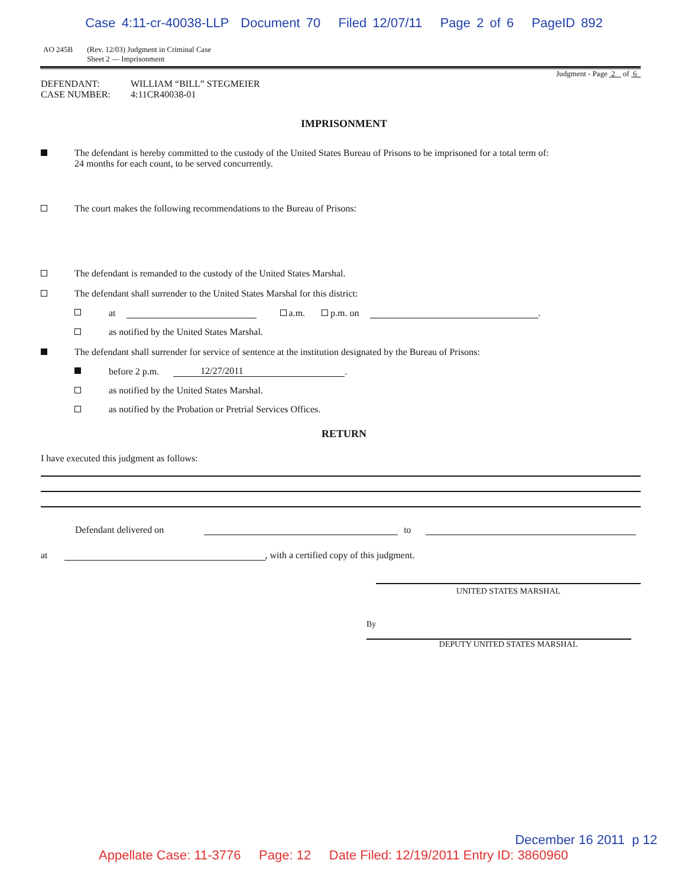Case 4:11-cr-40038-LLP Document 70 Filed 12/07/11 Page 2 of 6 PageID 892
AO 245B (Rev. 12/03) Judgment in Criminal Case
Sheet 2 — Imprisonment
Judgment - Page 2 of 6
DEFENDANT: WILLIAM “BILL” STEGMEIER
CASE NUMBER: 4:11CR40038-01
IMPRISONMENT
The defendant is hereby committed to the custody of the United States Bureau of Prisons to be imprisoned for a total term of:
24 months for each count, to be served concurrently.
The court makes the following recommendations to the Bureau of Prisons:
The defendant is remanded to the custody of the United States Marshal.
The defendant shall surrender to the United States Marshal for this district:
at a.m. p.m. on .
as notified by the United States Marshal.
The defendant shall surrender for service of sentence at the institution designated by the Bureau of Prisons:
before 2 p.m. 12/27/2011.
as notified by the United States Marshal.
as notified by the Probation or Pretrial Services Offices.
RETURN
I have executed this judgment as follows:
Defendant delivered on to
at , with a certified copy of this judgment.
UNITED STATES MARSHAL
By
DEPUTY UNITED STATES MARSHAL
December 16 2011 p 12
Appellate Case: 11-3776 Page: 12 Date Filed: 12/19/2011 Entry ID: 3860960